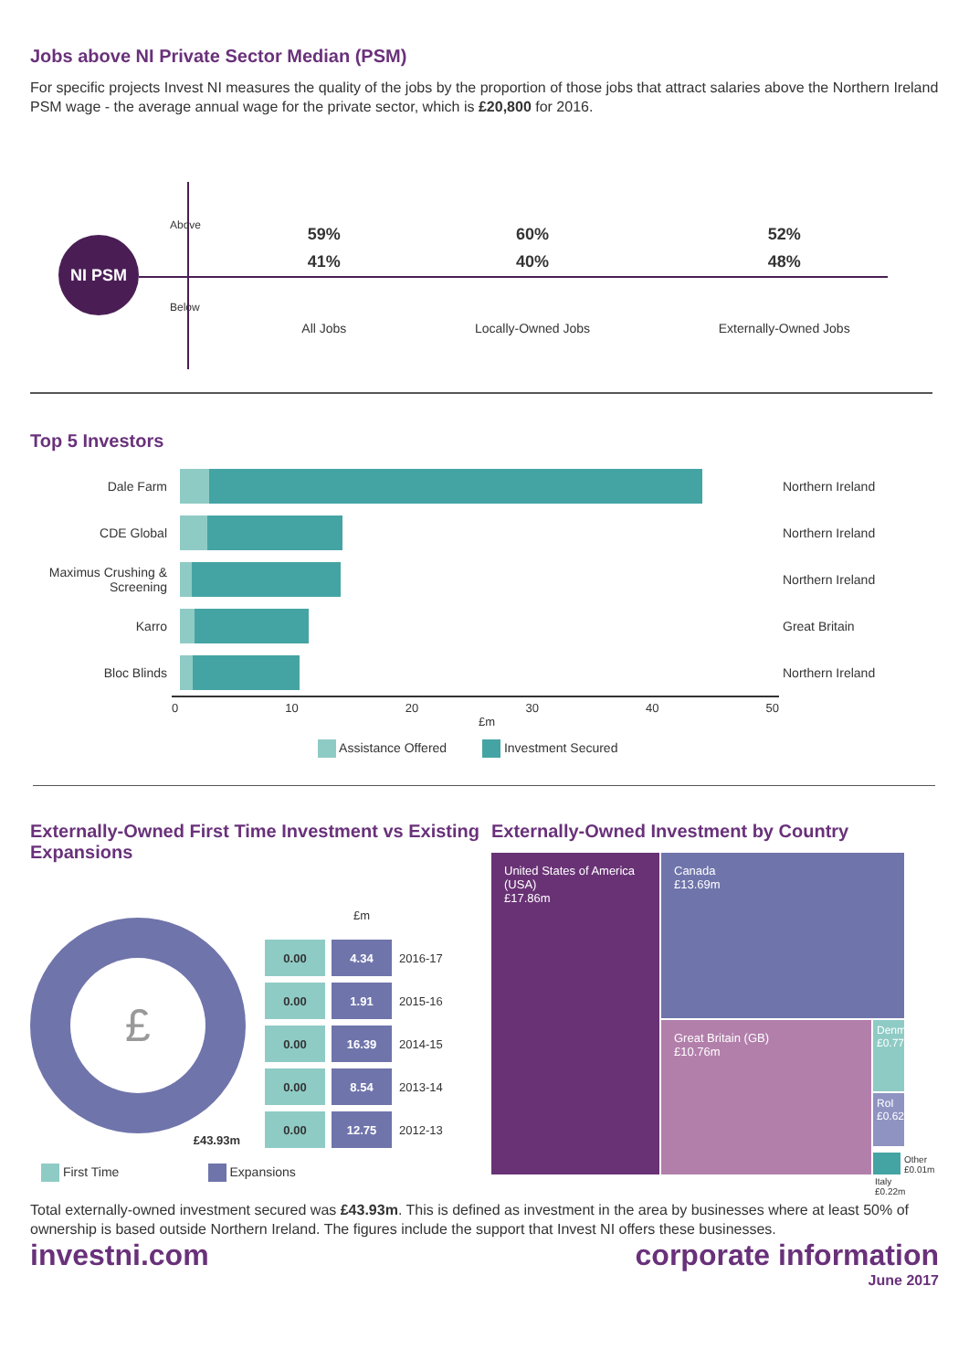Jobs above NI Private Sector Median (PSM)
For specific projects Invest NI measures the quality of the jobs by the proportion of those jobs that attract salaries above the Northern Ireland PSM wage - the average annual wage for the private sector, which is £20,800 for 2016.
NI PSM
Above
Below
59%
41%
All Jobs
60%
40%
Locally-Owned Jobs
52%
48%
Externally-Owned Jobs
Top 5 Investors
Dale Farm Northern Ireland
CDE Global Northern Ireland
Maximus Crushing & Screening Northern Ireland
Karro Great Britain
Bloc Blinds Northern Ireland
0 10 20 30 40 50
£m
Assistance Offered Investment Secured
Externally-Owned First Time Investment vs Existing Expansions
£
£43.93m
| | £m | |
| 0.00 | 4.34 | 2016-17 |
| 0.00 | 1.91 | 2015-16 |
| 0.00 | 16.39 | 2014-15 |
| 0.00 | 8.54 | 2013-14 |
| 0.00 | 12.75 | 2012-13 |
First Time Expansions
Externally-Owned Investment by Country
United States of America (USA)
£17.86m
Canada
£13.69m
Great Britain (GB)
£10.76m
Denmark £0.77m
RoI £0.62m
Other
£0.01m
Italy
£0.22m
Total externally-owned investment secured was £43.93m. This is defined as investment in the area by businesses where at least 50% of ownership is based outside Northern Ireland. The figures include the support that Invest NI offers these businesses.
investni.com corporate information
June 2017